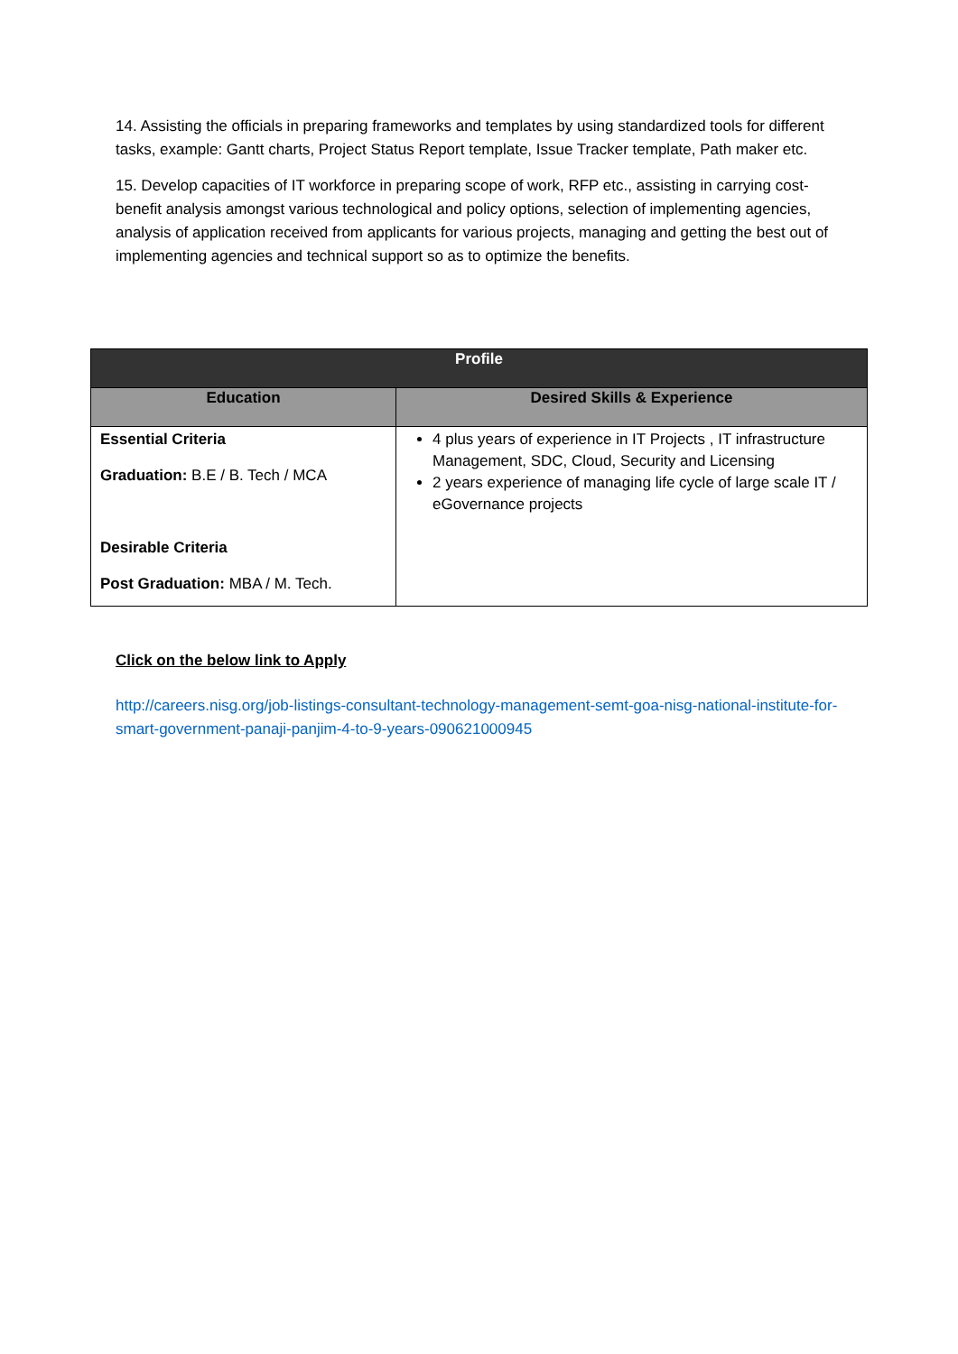14. Assisting the officials in preparing frameworks and templates by using standardized tools for different tasks, example: Gantt charts, Project Status Report template, Issue Tracker template, Path maker etc.
15. Develop capacities of IT workforce in preparing scope of work, RFP etc., assisting in carrying cost-benefit analysis amongst various technological and policy options, selection of implementing agencies, analysis of application received from applicants for various projects, managing and getting the best out of implementing agencies and technical support so as to optimize the benefits.
| Profile | |
| --- | --- |
| Education | Desired Skills & Experience |
| Essential Criteria Graduation: B.E / B. Tech / MCA Desirable Criteria Post Graduation: MBA / M. Tech. | 4 plus years of experience in IT Projects , IT infrastructure Management, SDC, Cloud, Security and Licensing 2 years experience of managing life cycle of large scale IT / eGovernance projects |
Click on the below link to Apply
http://careers.nisg.org/job-listings-consultant-technology-management-semt-goa-nisg-national-institute-for-smart-government-panaji-panjim-4-to-9-years-090621000945